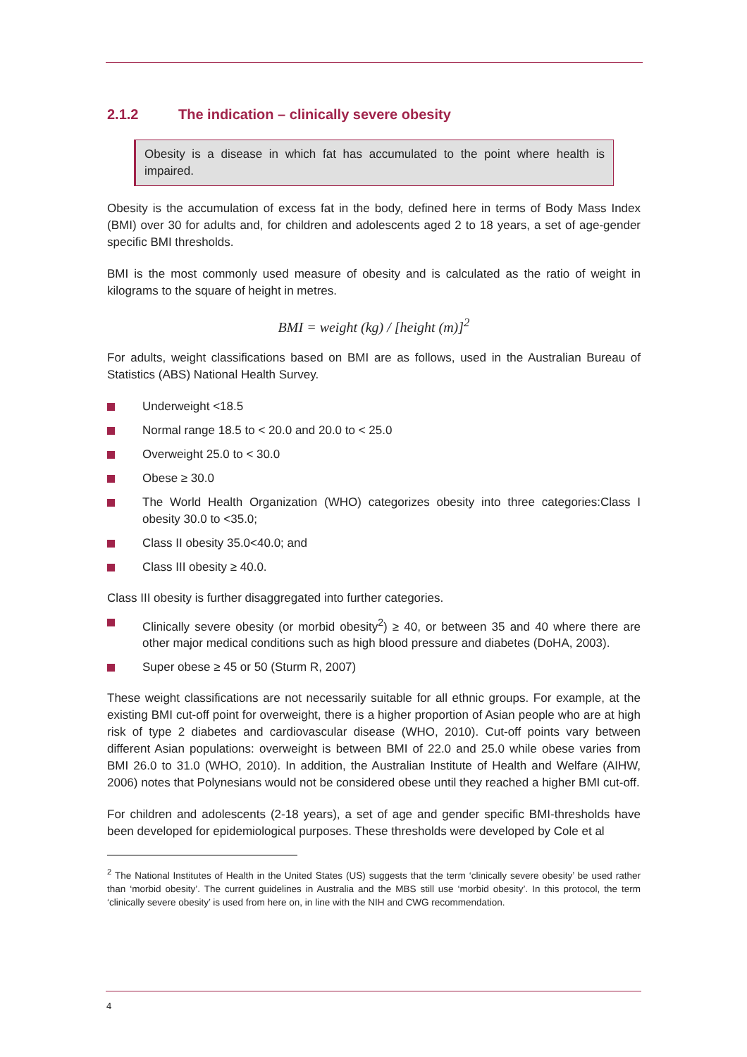2.1.2 The indication – clinically severe obesity
Obesity is a disease in which fat has accumulated to the point where health is impaired.
Obesity is the accumulation of excess fat in the body, defined here in terms of Body Mass Index (BMI) over 30 for adults and, for children and adolescents aged 2 to 18 years, a set of age-gender specific BMI thresholds.
BMI is the most commonly used measure of obesity and is calculated as the ratio of weight in kilograms to the square of height in metres.
BMI = weight (kg) / [height (m)]<sup>2</sup>
For adults, weight classifications based on BMI are as follows, used in the Australian Bureau of Statistics (ABS) National Health Survey.
Underweight <18.5
Normal range 18.5 to < 20.0 and 20.0 to < 25.0
Overweight 25.0 to < 30.0
Obese ≥ 30.0
The World Health Organization (WHO) categorizes obesity into three categories:Class I obesity 30.0 to <35.0;
Class II obesity 35.0<40.0; and
Class III obesity ≥ 40.0.
Class III obesity is further disaggregated into further categories.
Clinically severe obesity (or morbid obesity<sup>2</sup>) ≥ 40, or between 35 and 40 where there are other major medical conditions such as high blood pressure and diabetes (DoHA, 2003).
Super obese ≥ 45 or 50 (Sturm R, 2007)
These weight classifications are not necessarily suitable for all ethnic groups. For example, at the existing BMI cut-off point for overweight, there is a higher proportion of Asian people who are at high risk of type 2 diabetes and cardiovascular disease (WHO, 2010). Cut-off points vary between different Asian populations: overweight is between BMI of 22.0 and 25.0 while obese varies from BMI 26.0 to 31.0 (WHO, 2010). In addition, the Australian Institute of Health and Welfare (AIHW, 2006) notes that Polynesians would not be considered obese until they reached a higher BMI cut-off.
For children and adolescents (2-18 years), a set of age and gender specific BMI-thresholds have been developed for epidemiological purposes. These thresholds were developed by Cole et al
<sup>2</sup> The National Institutes of Health in the United States (US) suggests that the term ‘clinically severe obesity’ be used rather than ‘morbid obesity’. The current guidelines in Australia and the MBS still use ‘morbid obesity’. In this protocol, the term ‘clinically severe obesity’ is used from here on, in line with the NIH and CWG recommendation.
4